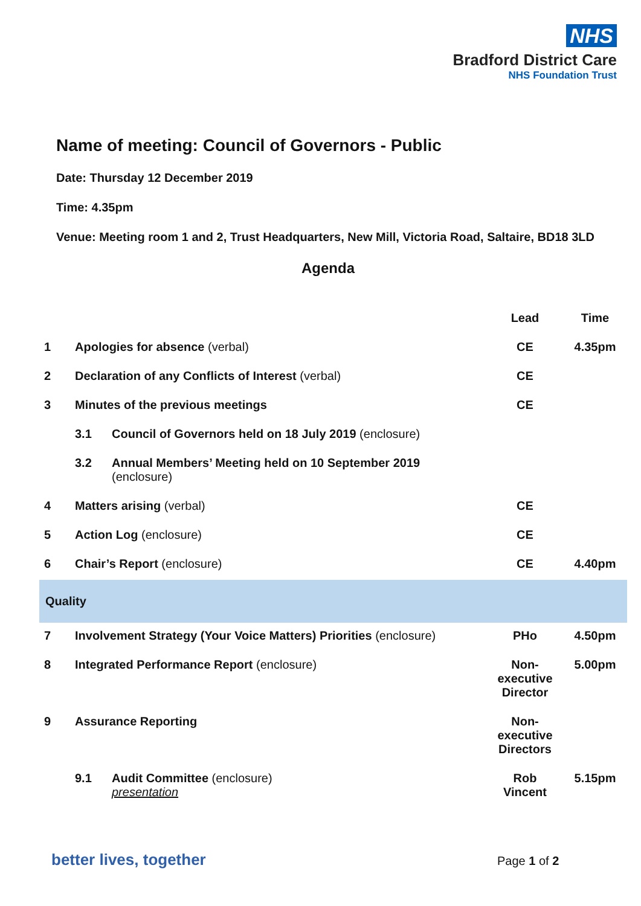NHS
Bradford District Care
NHS Foundation Trust
Name of meeting: Council of Governors - Public
Date: Thursday 12 December 2019
Time: 4.35pm
Venue: Meeting room 1 and 2, Trust Headquarters, New Mill, Victoria Road, Saltaire, BD18 3LD
Agenda
| | | | Lead | Time |
| --- | --- | --- | --- | --- |
| 1 | Apologies for absence (verbal) | | CE | 4.35pm |
| 2 | Declaration of any Conflicts of Interest (verbal) | | CE | |
| 3 | Minutes of the previous meetings | | CE | |
| | 3.1 | Council of Governors held on 18 July 2019 (enclosure) | | |
| | 3.2 | Annual Members’ Meeting held on 10 September 2019 (enclosure) | | |
| 4 | Matters arising (verbal) | | CE | |
| 5 | Action Log (enclosure) | | CE | |
| 6 | Chair’s Report (enclosure) | | CE | 4.40pm |
| Quality | | | | |
| 7 | Involvement Strategy (Your Voice Matters) Priorities (enclosure) | | PHo | 4.50pm |
| 8 | Integrated Performance Report (enclosure) | | Non-executive Director | 5.00pm |
| 9 | Assurance Reporting | | Non-executive Directors | |
| | 9.1 | Audit Committee (enclosure) presentation | Rob Vincent | 5.15pm |
better lives, together Page 1 of 2